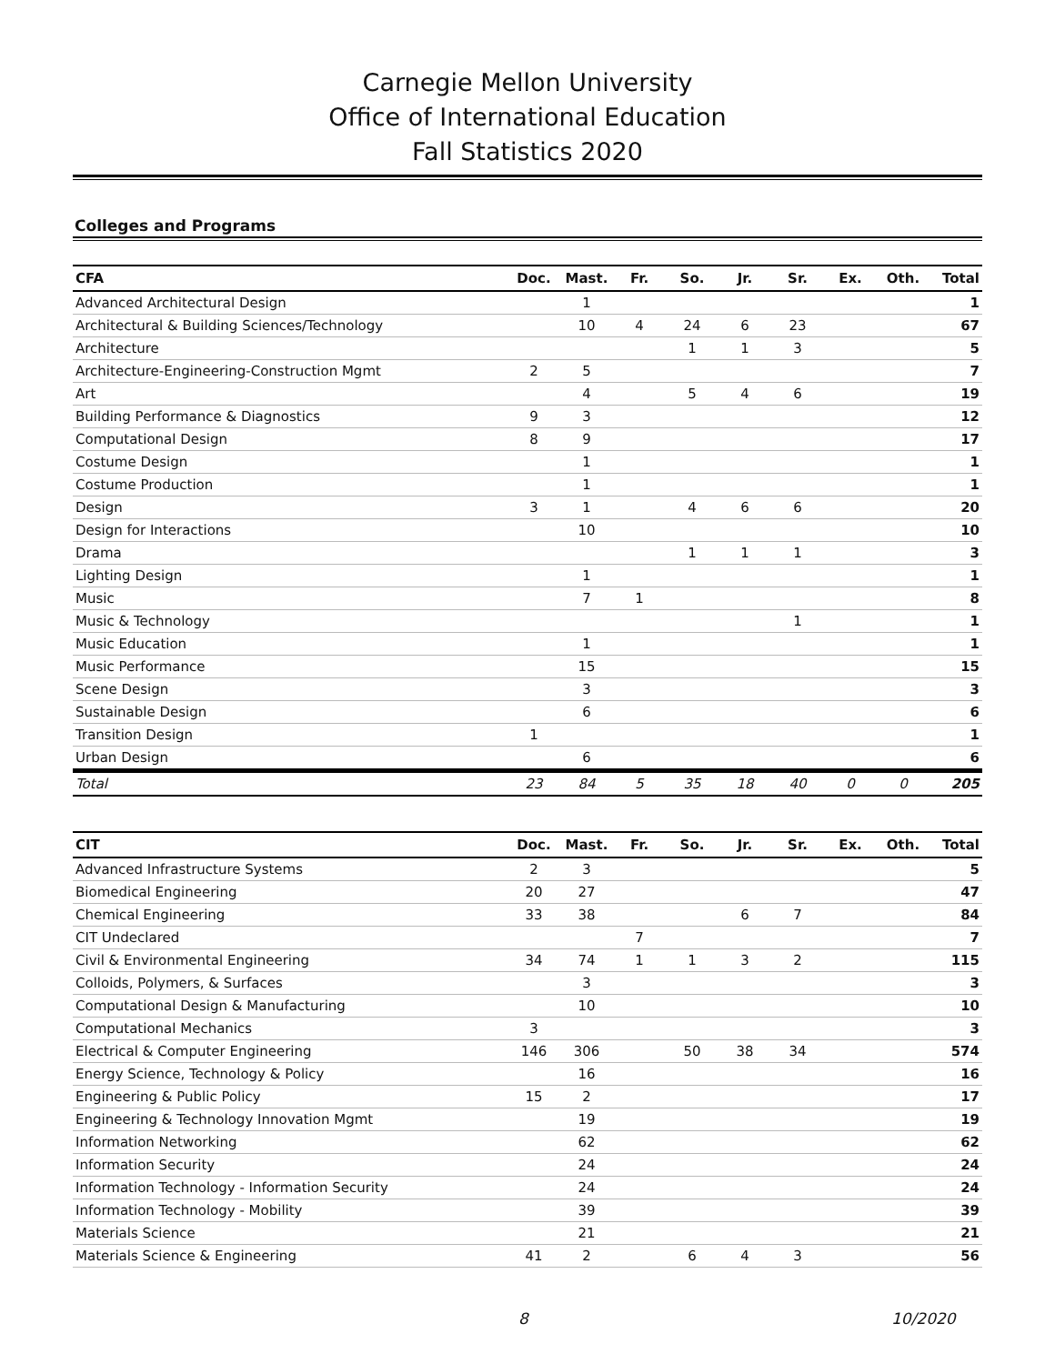Carnegie Mellon University
Office of International Education
Fall Statistics 2020
Colleges and Programs
| CFA | Doc. | Mast. | Fr. | So. | Jr. | Sr. | Ex. | Oth. | Total |
| --- | --- | --- | --- | --- | --- | --- | --- | --- | --- |
| Advanced Architectural Design | | 1 | | | | | | | 1 |
| Architectural & Building Sciences/Technology | | 10 | 4 | 24 | 6 | 23 | | | 67 |
| Architecture | | | | 1 | 1 | 3 | | | 5 |
| Architecture-Engineering-Construction Mgmt | 2 | 5 | | | | | | | 7 |
| Art | | 4 | | 5 | 4 | 6 | | | 19 |
| Building Performance & Diagnostics | 9 | 3 | | | | | | | 12 |
| Computational Design | 8 | 9 | | | | | | | 17 |
| Costume Design | | 1 | | | | | | | 1 |
| Costume Production | | 1 | | | | | | | 1 |
| Design | 3 | 1 | | 4 | 6 | 6 | | | 20 |
| Design for Interactions | | 10 | | | | | | | 10 |
| Drama | | | | 1 | 1 | 1 | | | 3 |
| Lighting Design | | 1 | | | | | | | 1 |
| Music | | 7 | 1 | | | | | | 8 |
| Music & Technology | | | | | | 1 | | | 1 |
| Music Education | | 1 | | | | | | | 1 |
| Music Performance | | 15 | | | | | | | 15 |
| Scene Design | | 3 | | | | | | | 3 |
| Sustainable Design | | 6 | | | | | | | 6 |
| Transition Design | 1 | | | | | | | | 1 |
| Urban Design | | 6 | | | | | | | 6 |
| Total | 23 | 84 | 5 | 35 | 18 | 40 | 0 | 0 | 205 |
| CIT | Doc. | Mast. | Fr. | So. | Jr. | Sr. | Ex. | Oth. | Total |
| --- | --- | --- | --- | --- | --- | --- | --- | --- | --- |
| Advanced Infrastructure Systems | 2 | 3 | | | | | | | 5 |
| Biomedical Engineering | 20 | 27 | | | | | | | 47 |
| Chemical Engineering | 33 | 38 | | | 6 | 7 | | | 84 |
| CIT Undeclared | | | 7 | | | | | | 7 |
| Civil & Environmental Engineering | 34 | 74 | 1 | 1 | 3 | 2 | | | 115 |
| Colloids, Polymers, & Surfaces | | 3 | | | | | | | 3 |
| Computational Design & Manufacturing | | 10 | | | | | | | 10 |
| Computational Mechanics | 3 | | | | | | | | 3 |
| Electrical & Computer Engineering | 146 | 306 | | 50 | 38 | 34 | | | 574 |
| Energy Science, Technology & Policy | | 16 | | | | | | | 16 |
| Engineering & Public Policy | 15 | 2 | | | | | | | 17 |
| Engineering & Technology Innovation Mgmt | | 19 | | | | | | | 19 |
| Information Networking | | 62 | | | | | | | 62 |
| Information Security | | 24 | | | | | | | 24 |
| Information Technology - Information Security | | 24 | | | | | | | 24 |
| Information Technology - Mobility | | 39 | | | | | | | 39 |
| Materials Science | | 21 | | | | | | | 21 |
| Materials Science & Engineering | 41 | 2 | | 6 | 4 | 3 | | | 56 |
8 10/2020